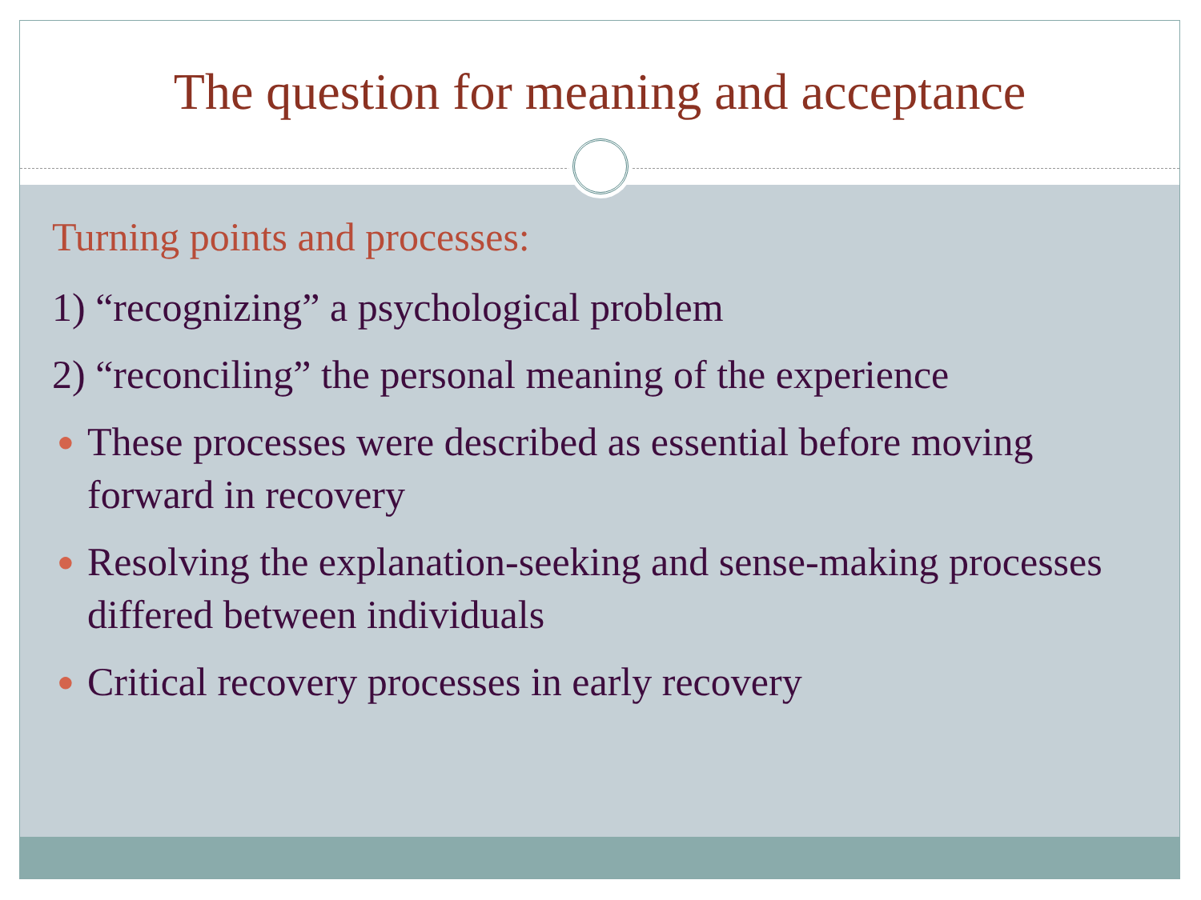The question for meaning and acceptance
Turning points and processes:
1) “recognizing” a psychological problem
2) “reconciling” the personal meaning of the experience
● These processes were described as essential before moving forward in recovery
● Resolving the explanation-seeking and sense-making processes differed between individuals
● Critical recovery processes in early recovery